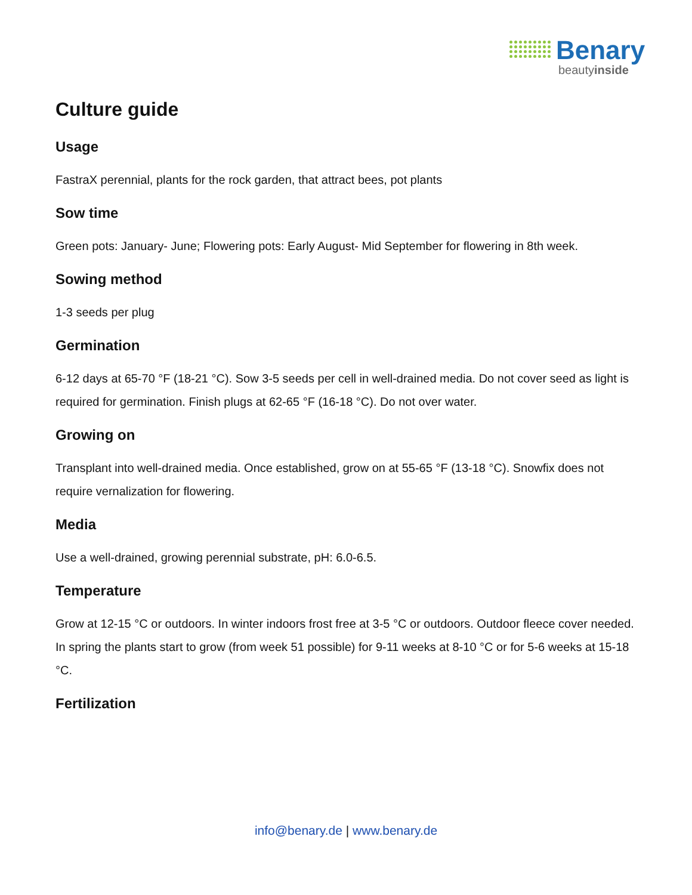Benary
beautyinside
Culture guide
Usage
FastraX perennial, plants for the rock garden, that attract bees, pot plants
Sow time
Green pots: January- June; Flowering pots: Early August- Mid September for flowering in 8th week.
Sowing method
1-3 seeds per plug
Germination
6-12 days at 65-70 °F (18-21 °C). Sow 3-5 seeds per cell in well-drained media. Do not cover seed as light is required for germination. Finish plugs at 62-65 °F (16-18 °C). Do not over water.
Growing on
Transplant into well-drained media. Once established, grow on at 55-65 °F (13-18 °C). Snowfix does not require vernalization for flowering.
Media
Use a well-drained, growing perennial substrate, pH: 6.0-6.5.
Temperature
Grow at 12-15 °C or outdoors. In winter indoors frost free at 3-5 °C or outdoors. Outdoor fleece cover needed. In spring the plants start to grow (from week 51 possible) for 9-11 weeks at 8-10 °C or for 5-6 weeks at 15-18 °C.
Fertilization
info@benary.de | www.benary.de